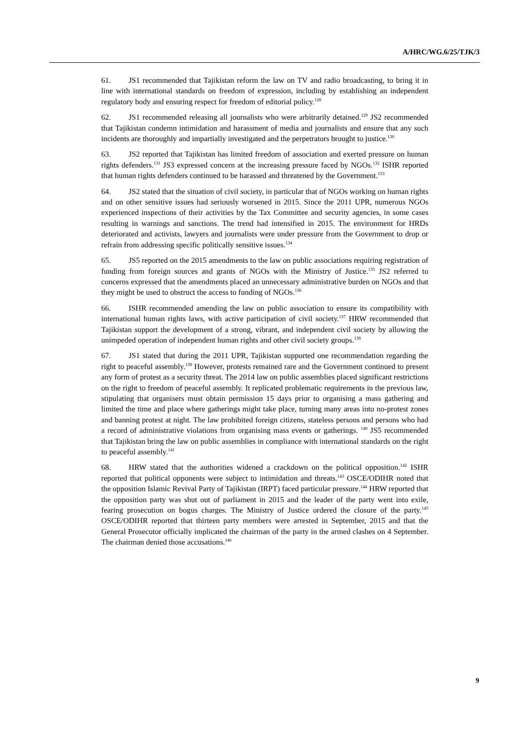A/HRC/WG.6/25/TJK/3
61. JS1 recommended that Tajikistan reform the law on TV and radio broadcasting, to bring it in line with international standards on freedom of expression, including by establishing an independent regulatory body and ensuring respect for freedom of editorial policy.<sup>128</sup>
62. JS1 recommended releasing all journalists who were arbitrarily detained.<sup>129</sup> JS2 recommended that Tajikistan condemn intimidation and harassment of media and journalists and ensure that any such incidents are thoroughly and impartially investigated and the perpetrators brought to justice.<sup>130</sup>
63. JS2 reported that Tajikistan has limited freedom of association and exerted pressure on human rights defenders.<sup>131</sup> JS3 expressed concern at the increasing pressure faced by NGOs.<sup>132</sup> ISHR reported that human rights defenders continued to be harassed and threatened by the Government.<sup>133</sup>
64. JS2 stated that the situation of civil society, in particular that of NGOs working on human rights and on other sensitive issues had seriously worsened in 2015. Since the 2011 UPR, numerous NGOs experienced inspections of their activities by the Tax Committee and security agencies, in some cases resulting in warnings and sanctions. The trend had intensified in 2015. The environment for HRDs deteriorated and activists, lawyers and journalists were under pressure from the Government to drop or refrain from addressing specific politically sensitive issues.<sup>134</sup>
65. JS5 reported on the 2015 amendments to the law on public associations requiring registration of funding from foreign sources and grants of NGOs with the Ministry of Justice.<sup>135</sup> JS2 referred to concerns expressed that the amendments placed an unnecessary administrative burden on NGOs and that they might be used to obstruct the access to funding of NGOs.<sup>136</sup>
66. ISHR recommended amending the law on public association to ensure its compatibility with international human rights laws, with active participation of civil society.<sup>137</sup> HRW recommended that Tajikistan support the development of a strong, vibrant, and independent civil society by allowing the unimpeded operation of independent human rights and other civil society groups.<sup>138</sup>
67. JS1 stated that during the 2011 UPR, Tajikistan supported one recommendation regarding the right to peaceful assembly.<sup>139</sup> However, protests remained rare and the Government continued to present any form of protest as a security threat. The 2014 law on public assemblies placed significant restrictions on the right to freedom of peaceful assembly. It replicated problematic requirements in the previous law, stipulating that organisers must obtain permission 15 days prior to organising a mass gathering and limited the time and place where gatherings might take place, turning many areas into no-protest zones and banning protest at night. The law prohibited foreign citizens, stateless persons and persons who had a record of administrative violations from organising mass events or gatherings. <sup>140</sup> JS5 recommended that Tajikistan bring the law on public assemblies in compliance with international standards on the right to peaceful assembly.<sup>141</sup>
68. HRW stated that the authorities widened a crackdown on the political opposition.<sup>142</sup> ISHR reported that political opponents were subject to intimidation and threats.<sup>143</sup> OSCE/ODIHR noted that the opposition Islamic Revival Party of Tajikistan (IRPT) faced particular pressure.<sup>144</sup> HRW reported that the opposition party was shut out of parliament in 2015 and the leader of the party went into exile, fearing prosecution on bogus charges. The Ministry of Justice ordered the closure of the party.<sup>145</sup> OSCE/ODIHR reported that thirteen party members were arrested in September, 2015 and that the General Prosecutor officially implicated the chairman of the party in the armed clashes on 4 September. The chairman denied those accusations.<sup>146</sup>
9